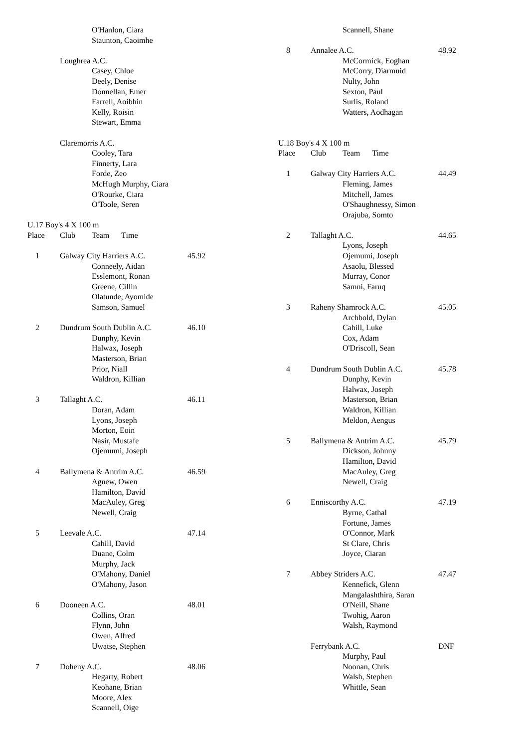| | | O'Hanlon, Ciara | |
| | | Staunton, Caoimhe | |
| | Loughrea A.C. | | |
| | | Casey, Chloe | |
| | | Deely, Denise | |
| | | Donnellan, Emer | |
| | | Farrell, Aoibhin | |
| | | Kelly, Roisin | |
| | | Stewart, Emma | |
| | Claremorris A.C. | | |
| | | Cooley, Tara | |
| | | Finnerty, Lara | |
| | | Forde, Zeo | |
| | | McHugh Murphy, Ciara | |
| | | O'Rourke, Ciara | |
| | | O'Toole, Seren | |
| U.17 Boy's 4 X 100 m | | | |
| Place | Club | Team Time | |
| 1 | Galway City Harriers A.C. | | 45.92 |
| | | Conneely, Aidan | |
| | | Esslemont, Ronan | |
| | | Greene, Cillin | |
| | | Olatunde, Ayomide | |
| | | Samson, Samuel | |
| 2 | Dundrum South Dublin A.C. | | 46.10 |
| | | Dunphy, Kevin | |
| | | Halwax, Joseph | |
| | | Masterson, Brian | |
| | | Prior, Niall | |
| | | Waldron, Killian | |
| 3 | Tallaght A.C. | | 46.11 |
| | | Doran, Adam | |
| | | Lyons, Joseph | |
| | | Morton, Eoin | |
| | | Nasir, Mustafe | |
| | | Ojemumi, Joseph | |
| 4 | Ballymena & Antrim A.C. | | 46.59 |
| | | Agnew, Owen | |
| | | Hamilton, David | |
| | | MacAuley, Greg | |
| | | Newell, Craig | |
| 5 | Leevale A.C. | | 47.14 |
| | | Cahill, David | |
| | | Duane, Colm | |
| | | Murphy, Jack | |
| | | O'Mahony, Daniel | |
| | | O'Mahony, Jason | |
| 6 | Dooneen A.C. | | 48.01 |
| | | Collins, Oran | |
| | | Flynn, John | |
| | | Owen, Alfred | |
| | | Uwatse, Stephen | |
| 7 | Doheny A.C. | | 48.06 |
| | | Hegarty, Robert | |
| | | Keohane, Brian | |
| | | Moore, Alex | |
| | | Scannell, Oige | |
| | | Scannell, Shane | |
| 8 | Annalee A.C. | | 48.92 |
| | | McCormick, Eoghan | |
| | | McCorry, Diarmuid | |
| | | Nulty, John | |
| | | Sexton, Paul | |
| | | Surlis, Roland | |
| | | Watters, Aodhagan | |
| U.18 Boy's 4 X 100 m | | | |
| Place | Club | Team Time | |
| 1 | Galway City Harriers A.C. | | 44.49 |
| | | Fleming, James | |
| | | Mitchell, James | |
| | | O'Shaughnessy, Simon | |
| | | Orajuba, Somto | |
| 2 | Tallaght A.C. | | 44.65 |
| | | Lyons, Joseph | |
| | | Ojemumi, Joseph | |
| | | Asaolu, Blessed | |
| | | Murray, Conor | |
| | | Samni, Faruq | |
| 3 | Raheny Shamrock A.C. | | 45.05 |
| | | Archbold, Dylan | |
| | | Cahill, Luke | |
| | | Cox, Adam | |
| | | O'Driscoll, Sean | |
| 4 | Dundrum South Dublin A.C. | | 45.78 |
| | | Dunphy, Kevin | |
| | | Halwax, Joseph | |
| | | Masterson, Brian | |
| | | Waldron, Killian | |
| | | Meldon, Aengus | |
| 5 | Ballymena & Antrim A.C. | | 45.79 |
| | | Dickson, Johnny | |
| | | Hamilton, David | |
| | | MacAuley, Greg | |
| | | Newell, Craig | |
| 6 | Enniscorthy A.C. | | 47.19 |
| | | Byrne, Cathal | |
| | | Fortune, James | |
| | | O'Connor, Mark | |
| | | St Clare, Chris | |
| | | Joyce, Ciaran | |
| 7 | Abbey Striders A.C. | | 47.47 |
| | | Kennefick, Glenn | |
| | | Mangalashthira, Saran | |
| | | O'Neill, Shane | |
| | | Twohig, Aaron | |
| | | Walsh, Raymond | |
| | Ferrybank A.C. | | DNF |
| | | Murphy, Paul | |
| | | Noonan, Chris | |
| | | Walsh, Stephen | |
| | | Whittle, Sean | |